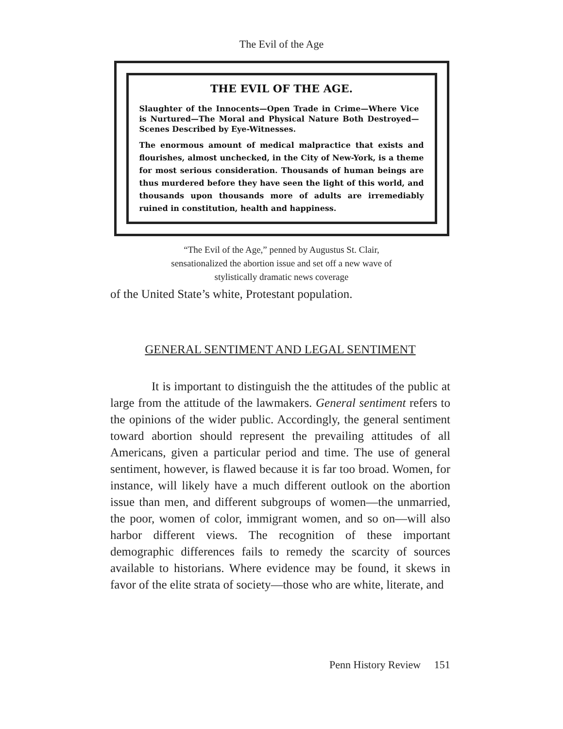The Evil of the Age
THE EVIL OF THE AGE.
Slaughter of the Innocents—Open Trade in Crime—Where Vice is Nurtured—The Moral and Physical Nature Both Destroyed—Scenes Described by Eye-Witnesses.
The enormous amount of medical malpractice that exists and flourishes, almost unchecked, in the City of New-York, is a theme for most serious consideration. Thousands of human beings are thus murdered before they have seen the light of this world, and thousands upon thousands more of adults are irremediably ruined in constitution, health and happiness.
“The Evil of the Age,” penned by Augustus St. Clair,
sensationalized the abortion issue and set off a new wave of
stylistically dramatic news coverage
of the United State’s white, Protestant population.
GENERAL SENTIMENT AND LEGAL SENTIMENT
It is important to distinguish the the attitudes of the public at large from the attitude of the lawmakers. General sentiment refers to the opinions of the wider public. Accordingly, the general sentiment toward abortion should represent the prevailing attitudes of all Americans, given a particular period and time. The use of general sentiment, however, is flawed because it is far too broad. Women, for instance, will likely have a much different outlook on the abortion issue than men, and different subgroups of women—the unmarried, the poor, women of color, immigrant women, and so on—will also harbor different views. The recognition of these important demographic differences fails to remedy the scarcity of sources available to historians. Where evidence may be found, it skews in favor of the elite strata of society—those who are white, literate, and
Penn History Review 151